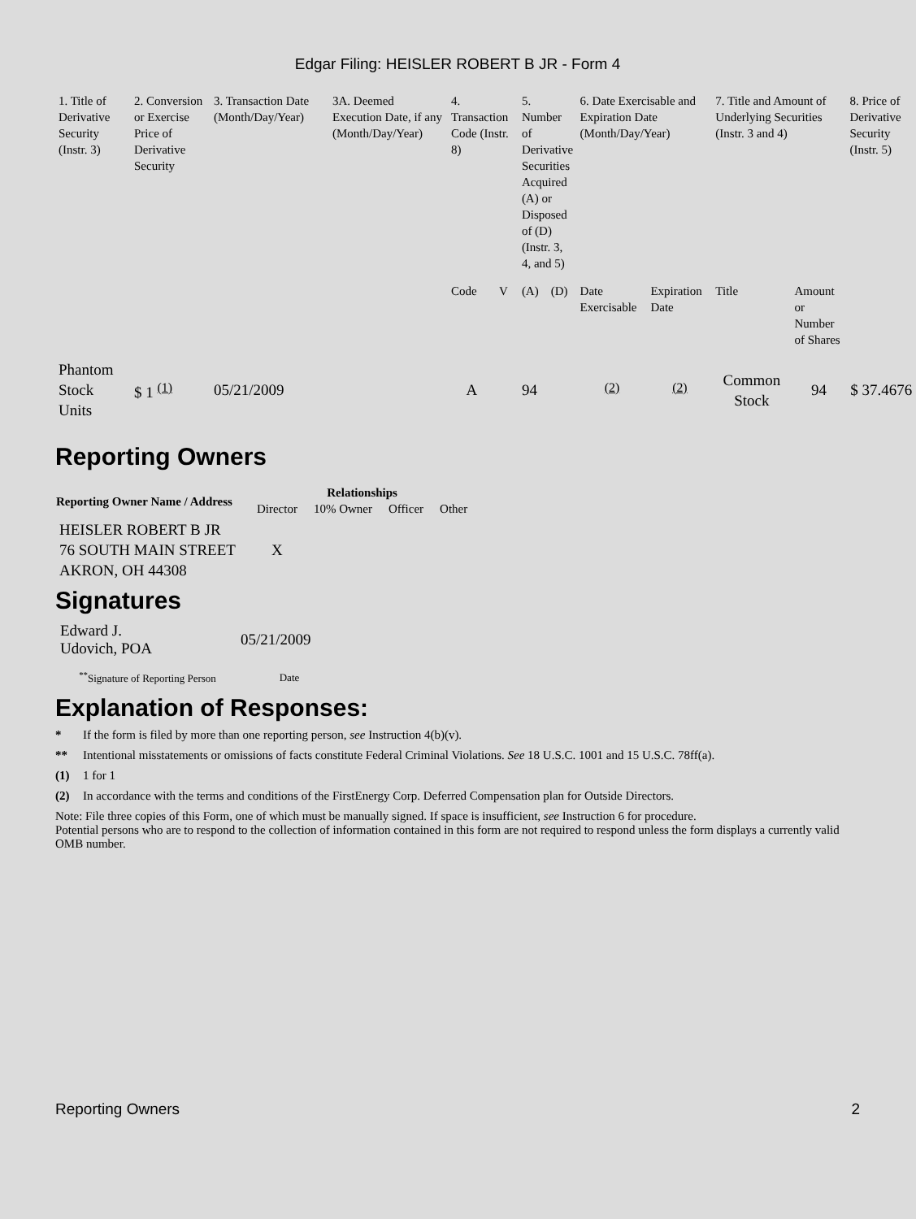Edgar Filing: HEISLER ROBERT B JR - Form 4
| 1. Title of Derivative Security (Instr. 3) | 2. Conversion or Exercise Price of Derivative Security | 3. Transaction Date (Month/Day/Year) | 3A. Deemed Execution Date, if any (Month/Day/Year) | 4. Transaction Code (Instr. 8) | | 5. Number of Derivative Securities Acquired (A) or Disposed of (D) (Instr. 3, 4, and 5) | | 6. Date Exercisable and Expiration Date (Month/Day/Year) | | 7. Title and Amount of Underlying Securities (Instr. 3 and 4) | | 8. Price of Derivative Security (Instr. 5) |
| | | | | Code | V | (A) | (D) | Date Exercisable | Expiration Date | Title | Amount or Number of Shares | |
| Phantom Stock Units | $ 1 <sup>(1)</sup> | 05/21/2009 | | A | | 94 | | <sup>(2)</sup> | <sup>(2)</sup> | Common Stock | 94 | $ 37.4676 |
Reporting Owners
| Reporting Owner Name / Address | Relationships | | | |
| --- | --- | --- | --- | --- |
| | Director | 10% Owner | Officer | Other |
| HEISLER ROBERT B JR 76 SOUTH MAIN STREET AKRON, OH 44308 | X | | | |
Signatures
| Edward J. Udovich, POA | 05/21/2009 |
| <sup>**</sup> Signature of Reporting Person | Date |
Explanation of Responses:
* If the form is filed by more than one reporting person, see Instruction 4(b)(v).
** Intentional misstatements or omissions of facts constitute Federal Criminal Violations. See 18 U.S.C. 1001 and 15 U.S.C. 78ff(a).
(1) 1 for 1
(2) In accordance with the terms and conditions of the FirstEnergy Corp. Deferred Compensation plan for Outside Directors.
Note: File three copies of this Form, one of which must be manually signed. If space is insufficient, see Instruction 6 for procedure.
Potential persons who are to respond to the collection of information contained in this form are not required to respond unless the form displays a currently valid OMB number.
Reporting Owners 2